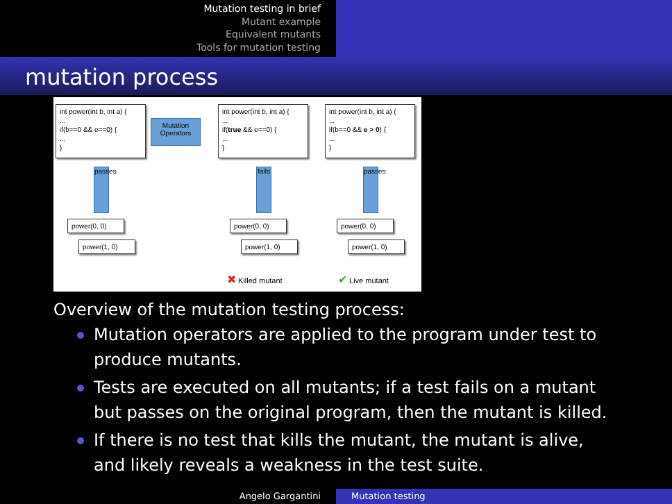Mutation testing in brief
Mutant example
Equivalent mutants
Tools for mutation testing
mutation process
int power(int b, int a) {
...
if(b==0 && e==0) {
...
}
Mutation Operators
int power(int b, int a) {
...
if(true && e==0) {
...
}
int power(int b, int a) {
...
if(b==0 && e > 0) {
...
}
passes
fails
passes
power(0, 0)
power(1, 0)
power(0, 0)
power(1, 0)
power(0, 0)
power(1, 0)
✖ Killed mutant ✔ Live mutant
Overview of the mutation testing process:
Mutation operators are applied to the program under test to produce mutants.
Tests are executed on all mutants; if a test fails on a mutant but passes on the original program, then the mutant is killed.
If there is no test that kills the mutant, the mutant is alive, and likely reveals a weakness in the test suite.
Angelo Gargantini Mutation testing